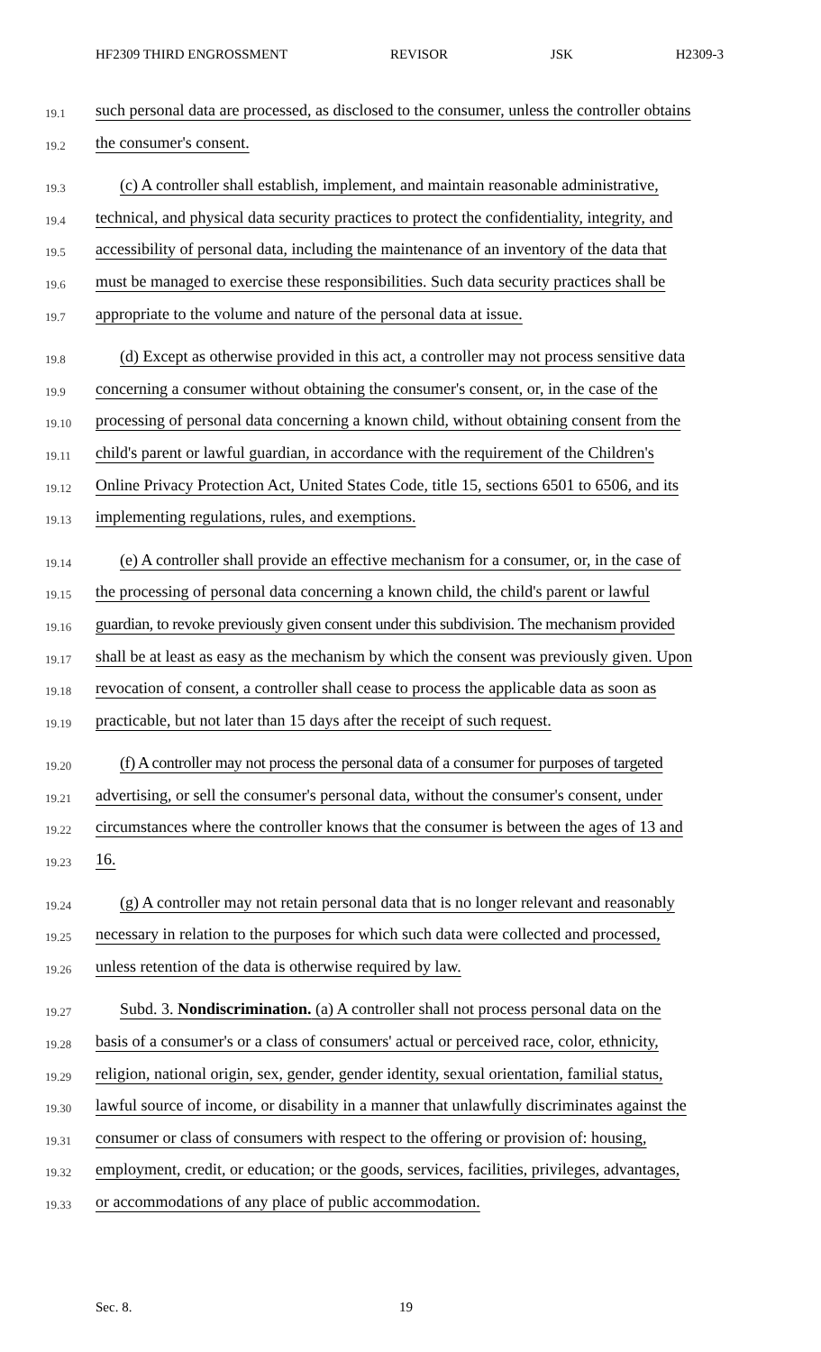HF2309 THIRD ENGROSSMENT REVISOR JSK H2309-3
19.1 such personal data are processed, as disclosed to the consumer, unless the controller obtains
19.2 the consumer's consent.
19.3 (c) A controller shall establish, implement, and maintain reasonable administrative,
19.4 technical, and physical data security practices to protect the confidentiality, integrity, and
19.5 accessibility of personal data, including the maintenance of an inventory of the data that
19.6 must be managed to exercise these responsibilities. Such data security practices shall be
19.7 appropriate to the volume and nature of the personal data at issue.
19.8 (d) Except as otherwise provided in this act, a controller may not process sensitive data
19.9 concerning a consumer without obtaining the consumer's consent, or, in the case of the
19.10 processing of personal data concerning a known child, without obtaining consent from the
19.11 child's parent or lawful guardian, in accordance with the requirement of the Children's
19.12 Online Privacy Protection Act, United States Code, title 15, sections 6501 to 6506, and its
19.13 implementing regulations, rules, and exemptions.
19.14 (e) A controller shall provide an effective mechanism for a consumer, or, in the case of
19.15 the processing of personal data concerning a known child, the child's parent or lawful
19.16 guardian, to revoke previously given consent under this subdivision. The mechanism provided
19.17 shall be at least as easy as the mechanism by which the consent was previously given. Upon
19.18 revocation of consent, a controller shall cease to process the applicable data as soon as
19.19 practicable, but not later than 15 days after the receipt of such request.
19.20 (f) A controller may not process the personal data of a consumer for purposes of targeted
19.21 advertising, or sell the consumer's personal data, without the consumer's consent, under
19.22 circumstances where the controller knows that the consumer is between the ages of 13 and
19.23 16.
19.24 (g) A controller may not retain personal data that is no longer relevant and reasonably
19.25 necessary in relation to the purposes for which such data were collected and processed,
19.26 unless retention of the data is otherwise required by law.
19.27 Subd. 3. Nondiscrimination. (a) A controller shall not process personal data on the
19.28 basis of a consumer's or a class of consumers' actual or perceived race, color, ethnicity,
19.29 religion, national origin, sex, gender, gender identity, sexual orientation, familial status,
19.30 lawful source of income, or disability in a manner that unlawfully discriminates against the
19.31 consumer or class of consumers with respect to the offering or provision of: housing,
19.32 employment, credit, or education; or the goods, services, facilities, privileges, advantages,
19.33 or accommodations of any place of public accommodation.
Sec. 8. 19